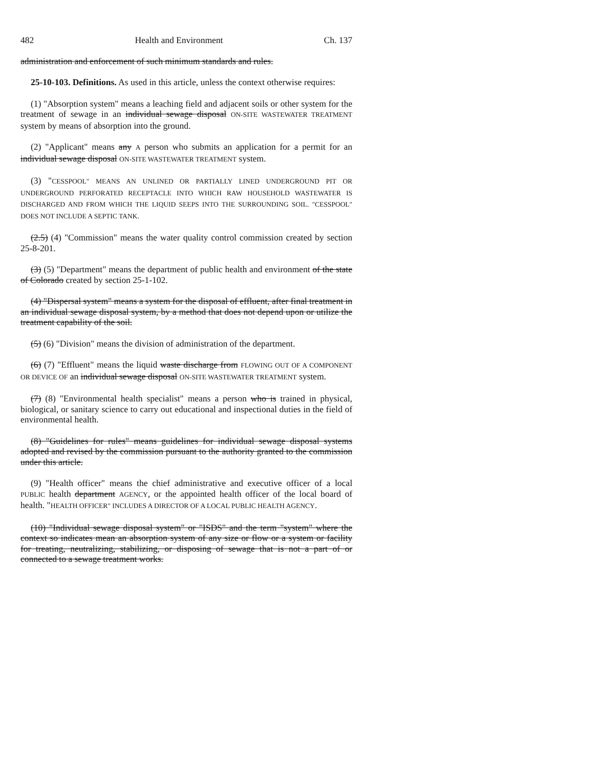482 Health and Environment Ch. 137
administration and enforcement of such minimum standards and rules.
25-10-103. Definitions. As used in this article, unless the context otherwise requires:
(1) "Absorption system" means a leaching field and adjacent soils or other system for the treatment of sewage in an individual sewage disposal ON-SITE WASTEWATER TREATMENT system by means of absorption into the ground.
(2) "Applicant" means any A person who submits an application for a permit for an individual sewage disposal ON-SITE WASTEWATER TREATMENT system.
(3) "CESSPOOL" MEANS AN UNLINED OR PARTIALLY LINED UNDERGROUND PIT OR UNDERGROUND PERFORATED RECEPTACLE INTO WHICH RAW HOUSEHOLD WASTEWATER IS DISCHARGED AND FROM WHICH THE LIQUID SEEPS INTO THE SURROUNDING SOIL. "CESSPOOL" DOES NOT INCLUDE A SEPTIC TANK.
(2.5) (4) "Commission" means the water quality control commission created by section 25-8-201.
(3) (5) "Department" means the department of public health and environment of the state of Colorado created by section 25-1-102.
(4) "Dispersal system" means a system for the disposal of effluent, after final treatment in an individual sewage disposal system, by a method that does not depend upon or utilize the treatment capability of the soil.
(5) (6) "Division" means the division of administration of the department.
(6) (7) "Effluent" means the liquid waste discharge from FLOWING OUT OF A COMPONENT OR DEVICE OF an individual sewage disposal ON-SITE WASTEWATER TREATMENT system.
(7) (8) "Environmental health specialist" means a person who is trained in physical, biological, or sanitary science to carry out educational and inspectional duties in the field of environmental health.
(8) "Guidelines for rules" means guidelines for individual sewage disposal systems adopted and revised by the commission pursuant to the authority granted to the commission under this article.
(9) "Health officer" means the chief administrative and executive officer of a local PUBLIC health department AGENCY, or the appointed health officer of the local board of health. "HEALTH OFFICER" INCLUDES A DIRECTOR OF A LOCAL PUBLIC HEALTH AGENCY.
(10) "Individual sewage disposal system" or "ISDS" and the term "system" where the context so indicates mean an absorption system of any size or flow or a system or facility for treating, neutralizing, stabilizing, or disposing of sewage that is not a part of or connected to a sewage treatment works.